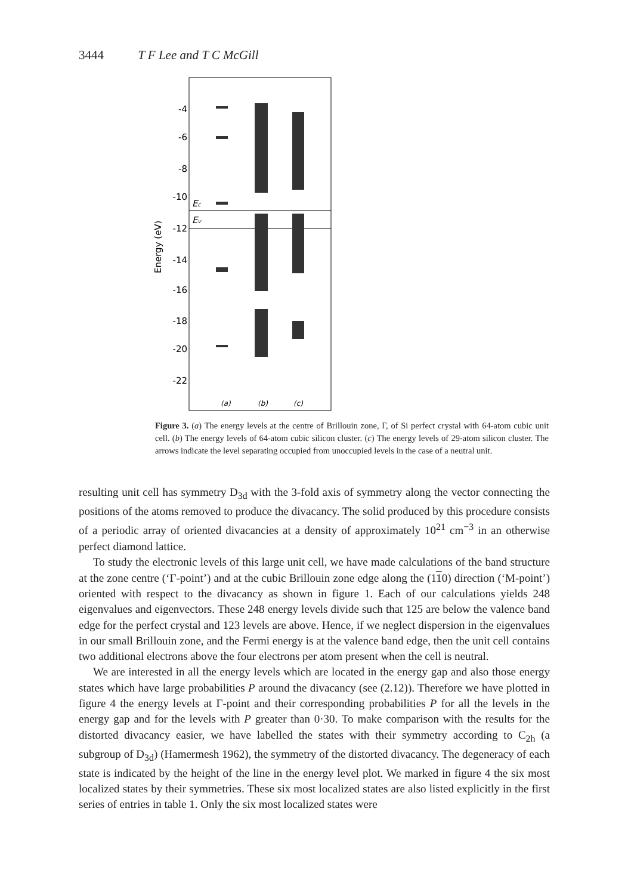3444 T F Lee and T C McGill
Energy (eV)
-4
-6
-8
-10
-12
-14
-16
-18
-20
-22
Ec
Ev
(a)
(b)
(c)
Figure 3. (a) The energy levels at the centre of Brillouin zone, Γ, of Si perfect crystal with 64-atom cubic unit cell. (b) The energy levels of 64-atom cubic silicon cluster. (c) The energy levels of 29-atom silicon cluster. The arrows indicate the level separating occupied from unoccupied levels in the case of a neutral unit.
resulting unit cell has symmetry D<sub>3d</sub> with the 3-fold axis of symmetry along the vector connecting the positions of the atoms removed to produce the divacancy. The solid produced by this procedure consists of a periodic array of oriented divacancies at a density of approximately 10<sup>21</sup> cm<sup>−3</sup> in an otherwise perfect diamond lattice.
To study the electronic levels of this large unit cell, we have made calculations of the band structure at the zone centre (‘Γ-point’) and at the cubic Brillouin zone edge along the (110) direction (‘M-point’) oriented with respect to the divacancy as shown in figure 1. Each of our calculations yields 248 eigenvalues and eigenvectors. These 248 energy levels divide such that 125 are below the valence band edge for the perfect crystal and 123 levels are above. Hence, if we neglect dispersion in the eigenvalues in our small Brillouin zone, and the Fermi energy is at the valence band edge, then the unit cell contains two additional electrons above the four electrons per atom present when the cell is neutral.
We are interested in all the energy levels which are located in the energy gap and also those energy states which have large probabilities P around the divacancy (see (2.12)). Therefore we have plotted in figure 4 the energy levels at Γ-point and their corresponding probabilities P for all the levels in the energy gap and for the levels with P greater than 0·30. To make comparison with the results for the distorted divacancy easier, we have labelled the states with their symmetry according to C<sub>2h</sub> (a subgroup of D<sub>3d</sub>) (Hamermesh 1962), the symmetry of the distorted divacancy. The degeneracy of each state is indicated by the height of the line in the energy level plot. We marked in figure 4 the six most localized states by their symmetries. These six most localized states are also listed explicitly in the first series of entries in table 1. Only the six most localized states were